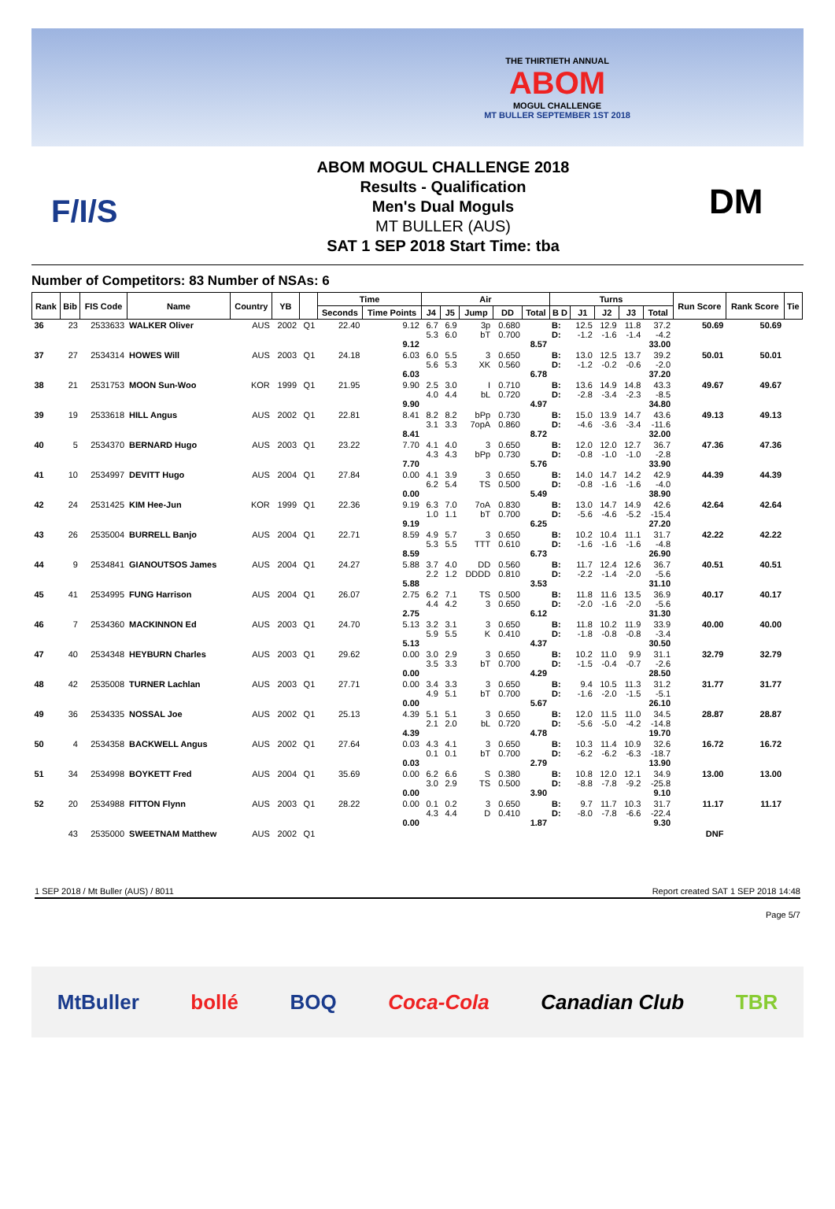THE THIRTIETH ANNUAL
ABOM
MOGUL CHALLENGE
MT BULLER SEPTEMBER 1ST 2018
F/I/S
ABOM MOGUL CHALLENGE 2018
Results - Qualification
Men's Dual Moguls
MT BULLER (AUS)
SAT 1 SEP 2018 Start Time: tba
DM
Number of Competitors: 83 Number of NSAs: 6
| Rank | Bib | FIS Code | Name | Country | YB | | Time | | Air | | | | | Turns | | | | | Run Score | Rank Score | Tie |
| --- | --- | --- | --- | --- | --- | --- | --- | --- | --- | --- | --- | --- | --- | --- | --- | --- | --- | --- | --- | --- | --- |
| | | | | | | | Seconds | Time Points | J4 | J5 | Jump | DD | Total | B D | J1 | J2 | J3 | Total | | | |
| 36 | 23 | 2533633 | WALKER Oliver | AUS | 2002 | Q1 | 22.40 | 9.12 9.12 | 6.7 5.3 | 6.9 6.0 | 3p bT | 0.680 0.700 | 8.57 | B: D: | 12.5 -1.2 | 12.9 -1.6 | 11.8 -1.4 | 37.2 -4.2 33.00 | 50.69 | 50.69 | |
| 37 | 27 | 2534314 | HOWES Will | AUS | 2003 | Q1 | 24.18 | 6.03 6.03 | 6.0 5.6 | 5.5 5.3 | 3 XK | 0.650 0.560 | 6.78 | B: D: | 13.0 -1.2 | 12.5 -0.2 | 13.7 -0.6 | 39.2 -2.0 37.20 | 50.01 | 50.01 | |
| 38 | 21 | 2531753 | MOON Sun-Woo | KOR | 1999 | Q1 | 21.95 | 9.90 9.90 | 2.5 4.0 | 3.0 4.4 | I bL | 0.710 0.720 | 4.97 | B: D: | 13.6 -2.8 | 14.9 -3.4 | 14.8 -2.3 | 43.3 -8.5 34.80 | 49.67 | 49.67 | |
| 39 | 19 | 2533618 | HILL Angus | AUS | 2002 | Q1 | 22.81 | 8.41 8.41 | 8.2 3.1 | 8.2 3.3 | bPp 7opA | 0.730 0.860 | 8.72 | B: D: | 15.0 -4.6 | 13.9 -3.6 | 14.7 -3.4 | 43.6 -11.6 32.00 | 49.13 | 49.13 | |
| 40 | 5 | 2534370 | BERNARD Hugo | AUS | 2003 | Q1 | 23.22 | 7.70 7.70 | 4.1 4.3 | 4.0 4.3 | 3 bPp | 0.650 0.730 | 5.76 | B: D: | 12.0 -0.8 | 12.0 -1.0 | 12.7 -1.0 | 36.7 -2.8 33.90 | 47.36 | 47.36 | |
| 41 | 10 | 2534997 | DEVITT Hugo | AUS | 2004 | Q1 | 27.84 | 0.00 0.00 | 4.1 6.2 | 3.9 5.4 | 3 TS | 0.650 0.500 | 5.49 | B: D: | 14.0 -0.8 | 14.7 -1.6 | 14.2 -1.6 | 42.9 -4.0 38.90 | 44.39 | 44.39 | |
| 42 | 24 | 2531425 | KIM Hee-Jun | KOR | 1999 | Q1 | 22.36 | 9.19 9.19 | 6.3 1.0 | 7.0 1.1 | 7oA bT | 0.830 0.700 | 6.25 | B: D: | 13.0 -5.6 | 14.7 -4.6 | 14.9 -5.2 | 42.6 -15.4 27.20 | 42.64 | 42.64 | |
| 43 | 26 | 2535004 | BURRELL Banjo | AUS | 2004 | Q1 | 22.71 | 8.59 8.59 | 4.9 5.3 | 5.7 5.5 | 3 TTT | 0.650 0.610 | 6.73 | B: D: | 10.2 -1.6 | 10.4 -1.6 | 11.1 -1.6 | 31.7 -4.8 26.90 | 42.22 | 42.22 | |
| 44 | 9 | 2534841 | GIANOUTSOS James | AUS | 2004 | Q1 | 24.27 | 5.88 5.88 | 3.7 2.2 | 4.0 1.2 | DD DDDD | 0.560 0.810 | 3.53 | B: D: | 11.7 -2.2 | 12.4 -1.4 | 12.6 -2.0 | 36.7 -5.6 31.10 | 40.51 | 40.51 | |
| 45 | 41 | 2534995 | FUNG Harrison | AUS | 2004 | Q1 | 26.07 | 2.75 2.75 | 6.2 4.4 | 7.1 4.2 | TS 3 | 0.500 0.650 | 6.12 | B: D: | 11.8 -2.0 | 11.6 -1.6 | 13.5 -2.0 | 36.9 -5.6 31.30 | 40.17 | 40.17 | |
| 46 | 7 | 2534360 | MACKINNON Ed | AUS | 2003 | Q1 | 24.70 | 5.13 5.13 | 3.2 5.9 | 3.1 5.5 | 3 K | 0.650 0.410 | 4.37 | B: D: | 11.8 -1.8 | 10.2 -0.8 | 11.9 -0.8 | 33.9 -3.4 30.50 | 40.00 | 40.00 | |
| 47 | 40 | 2534348 | HEYBURN Charles | AUS | 2003 | Q1 | 29.62 | 0.00 0.00 | 3.0 3.5 | 2.9 3.3 | 3 bT | 0.650 0.700 | 4.29 | B: D: | 10.2 -1.5 | 11.0 -0.4 | 9.9 -0.7 | 31.1 -2.6 28.50 | 32.79 | 32.79 | |
| 48 | 42 | 2535008 | TURNER Lachlan | AUS | 2003 | Q1 | 27.71 | 0.00 0.00 | 3.4 4.9 | 3.3 5.1 | 3 bT | 0.650 0.700 | 5.67 | B: D: | 9.4 -1.6 | 10.5 -2.0 | 11.3 -1.5 | 31.2 -5.1 26.10 | 31.77 | 31.77 | |
| 49 | 36 | 2534335 | NOSSAL Joe | AUS | 2002 | Q1 | 25.13 | 4.39 4.39 | 5.1 2.1 | 5.1 2.0 | 3 bL | 0.650 0.720 | 4.78 | B: D: | 12.0 -5.6 | 11.5 -5.0 | 11.0 -4.2 | 34.5 -14.8 19.70 | 28.87 | 28.87 | |
| 50 | 4 | 2534358 | BACKWELL Angus | AUS | 2002 | Q1 | 27.64 | 0.03 0.03 | 4.3 0.1 | 4.1 0.1 | 3 bT | 0.650 0.700 | 2.79 | B: D: | 10.3 -6.2 | 11.4 -6.2 | 10.9 -6.3 | 32.6 -18.7 13.90 | 16.72 | 16.72 | |
| 51 | 34 | 2534998 | BOYKETT Fred | AUS | 2004 | Q1 | 35.69 | 0.00 0.00 | 6.2 3.0 | 6.6 2.9 | S TS | 0.380 0.500 | 3.90 | B: D: | 10.8 -8.8 | 12.0 -7.8 | 12.1 -9.2 | 34.9 -25.8 9.10 | 13.00 | 13.00 | |
| 52 | 20 | 2534988 | FITTON Flynn | AUS | 2003 | Q1 | 28.22 | 0.00 0.00 | 0.1 4.3 | 0.2 4.4 | 3 D | 0.650 0.410 | 1.87 | B: D: | 9.7 -8.0 | 11.7 -7.8 | 10.3 -6.6 | 31.7 -22.4 9.30 | 11.17 | 11.17 | |
| | 43 | 2535000 | SWEETNAM Matthew | AUS | 2002 | Q1 | | | | | | | | | | | | | DNF | | |
1 SEP 2018 / Mt Buller (AUS) / 8011 Report created SAT 1 SEP 2018 14:48
Page 5/7
MtBuller bollé BOQ Coca-Cola Canadian Club TBR